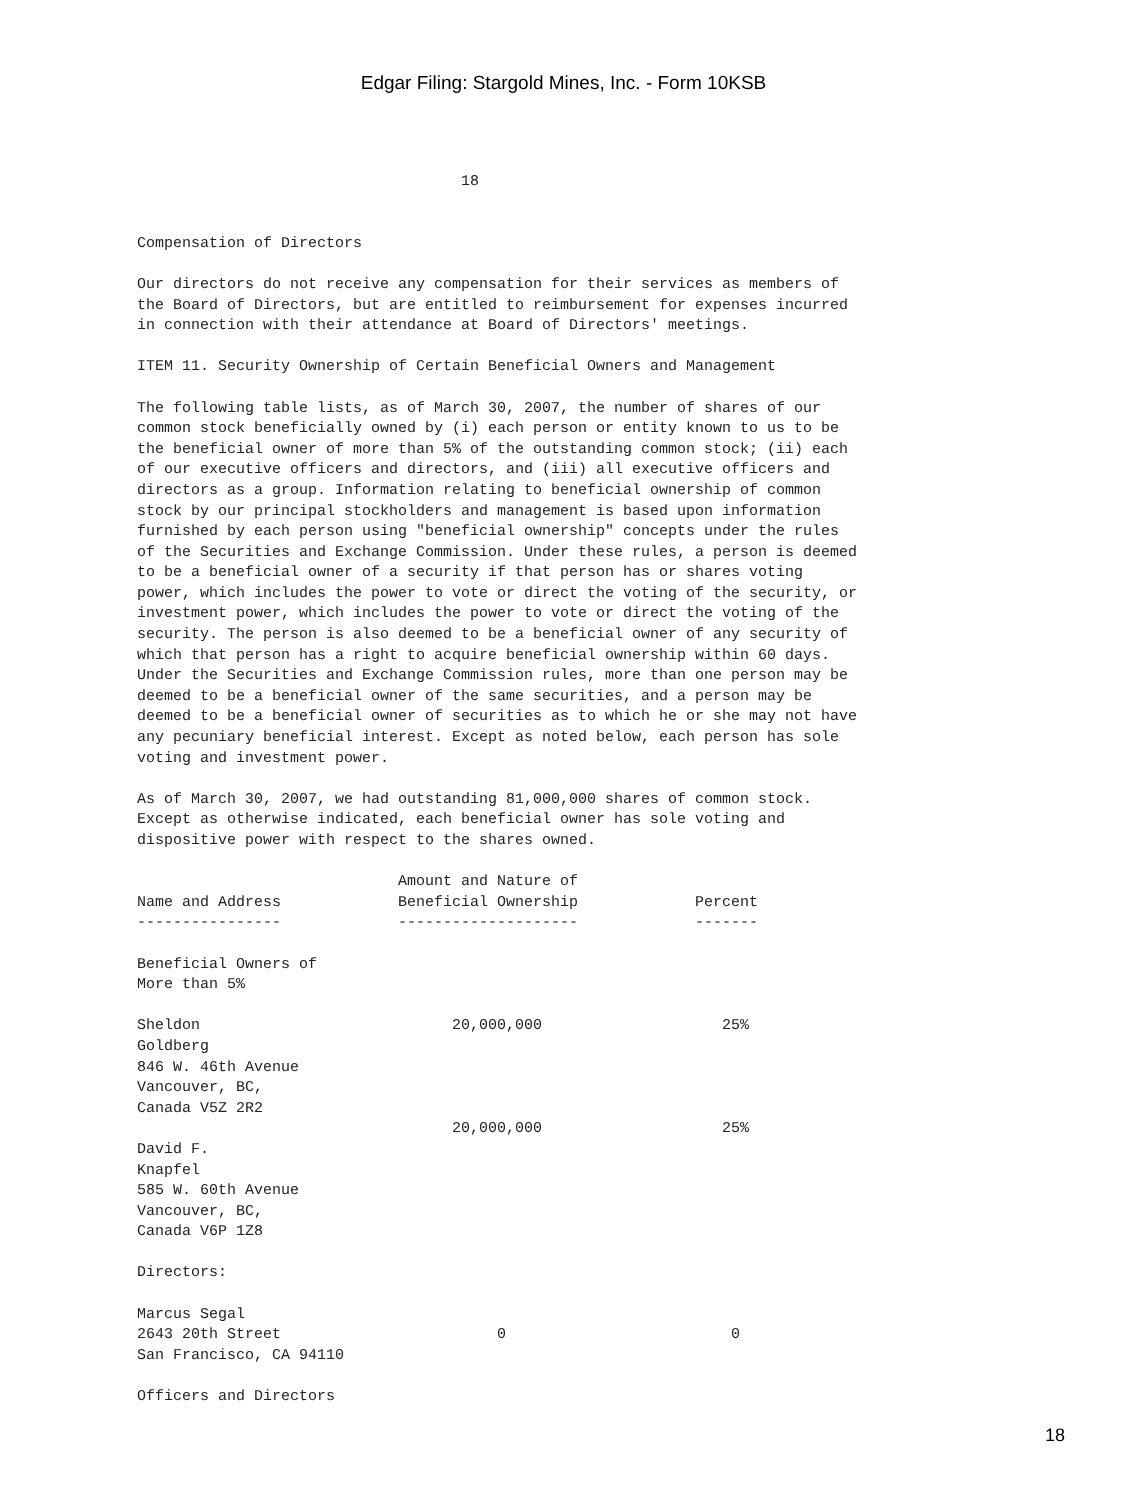Edgar Filing: Stargold Mines, Inc. - Form 10KSB
                                    18


Compensation of Directors

Our directors do not receive any compensation for their services as members of
the Board of Directors, but are entitled to reimbursement for expenses incurred
in connection with their attendance at Board of Directors' meetings.

ITEM 11. Security Ownership of Certain Beneficial Owners and Management

The following table lists, as of March 30, 2007, the number of shares of our
common stock beneficially owned by (i) each person or entity known to us to be
the beneficial owner of more than 5% of the outstanding common stock; (ii) each
of our executive officers and directors, and (iii) all executive officers and
directors as a group. Information relating to beneficial ownership of common
stock by our principal stockholders and management is based upon information
furnished by each person using "beneficial ownership" concepts under the rules
of the Securities and Exchange Commission. Under these rules, a person is deemed
to be a beneficial owner of a security if that person has or shares voting
power, which includes the power to vote or direct the voting of the security, or
investment power, which includes the power to vote or direct the voting of the
security. The person is also deemed to be a beneficial owner of any security of
which that person has a right to acquire beneficial ownership within 60 days.
Under the Securities and Exchange Commission rules, more than one person may be
deemed to be a beneficial owner of the same securities, and a person may be
deemed to be a beneficial owner of securities as to which he or she may not have
any pecuniary beneficial interest. Except as noted below, each person has sole
voting and investment power.

As of March 30, 2007, we had outstanding 81,000,000 shares of common stock.
Except as otherwise indicated, each beneficial owner has sole voting and
dispositive power with respect to the shares owned.

                             Amount and Nature of
Name and Address             Beneficial Ownership             Percent
----------------             --------------------             -------

Beneficial Owners of
More than 5%

Sheldon                            20,000,000                    25%
Goldberg
846 W. 46th Avenue
Vancouver, BC,
Canada V5Z 2R2
                                   20,000,000                    25%
David F.
Knapfel
585 W. 60th Avenue
Vancouver, BC,
Canada V6P 1Z8

Directors:

Marcus Segal
2643 20th Street                        0                         0
San Francisco, CA 94110

Officers and Directors
18